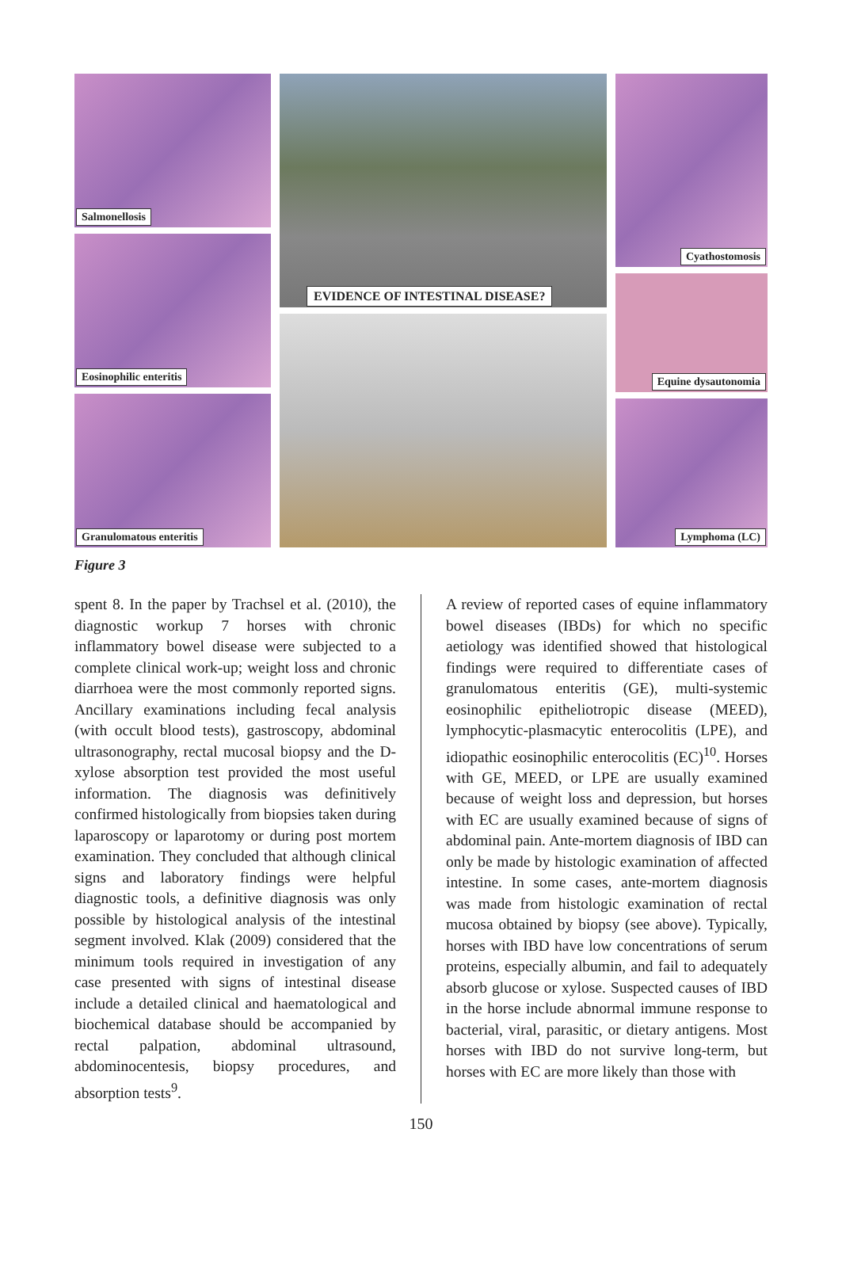Salmonellosis
Eosinophilic enteritis
Granulomatous enteritis
Cyathostomosis
Equine dysautonomia
Lymphoma (LC)
EVIDENCE OF INTESTINAL DISEASE?
Figure 3
spent 8. In the paper by Trachsel et al. (2010), the diagnostic workup 7 horses with chronic inflammatory bowel disease were subjected to a complete clinical work-up; weight loss and chronic diarrhoea were the most commonly reported signs. Ancillary examinations including fecal analysis (with occult blood tests), gastroscopy, abdominal ultrasonography, rectal mucosal biopsy and the D-xylose absorption test provided the most useful information. The diagnosis was definitively confirmed histologically from biopsies taken during laparoscopy or laparotomy or during post mortem examination. They concluded that although clinical signs and laboratory findings were helpful diagnostic tools, a definitive diagnosis was only possible by histological analysis of the intestinal segment involved. Klak (2009) considered that the minimum tools required in investigation of any case presented with signs of intestinal disease include a detailed clinical and haematological and biochemical database should be accompanied by rectal palpation, abdominal ultrasound, abdominocentesis, biopsy procedures, and absorption tests<sup>9</sup>.
A review of reported cases of equine inflammatory bowel diseases (IBDs) for which no specific aetiology was identified showed that histological findings were required to differentiate cases of granulomatous enteritis (GE), multi-systemic eosinophilic epitheliotropic disease (MEED), lymphocytic-plasmacytic enterocolitis (LPE), and idiopathic eosinophilic enterocolitis (EC)<sup>10</sup>. Horses with GE, MEED, or LPE are usually examined because of weight loss and depression, but horses with EC are usually examined because of signs of abdominal pain. Ante-mortem diagnosis of IBD can only be made by histologic examination of affected intestine. In some cases, ante-mortem diagnosis was made from histologic examination of rectal mucosa obtained by biopsy (see above). Typically, horses with IBD have low concentrations of serum proteins, especially albumin, and fail to adequately absorb glucose or xylose. Suspected causes of IBD in the horse include abnormal immune response to bacterial, viral, parasitic, or dietary antigens. Most horses with IBD do not survive long-term, but horses with EC are more likely than those with
150